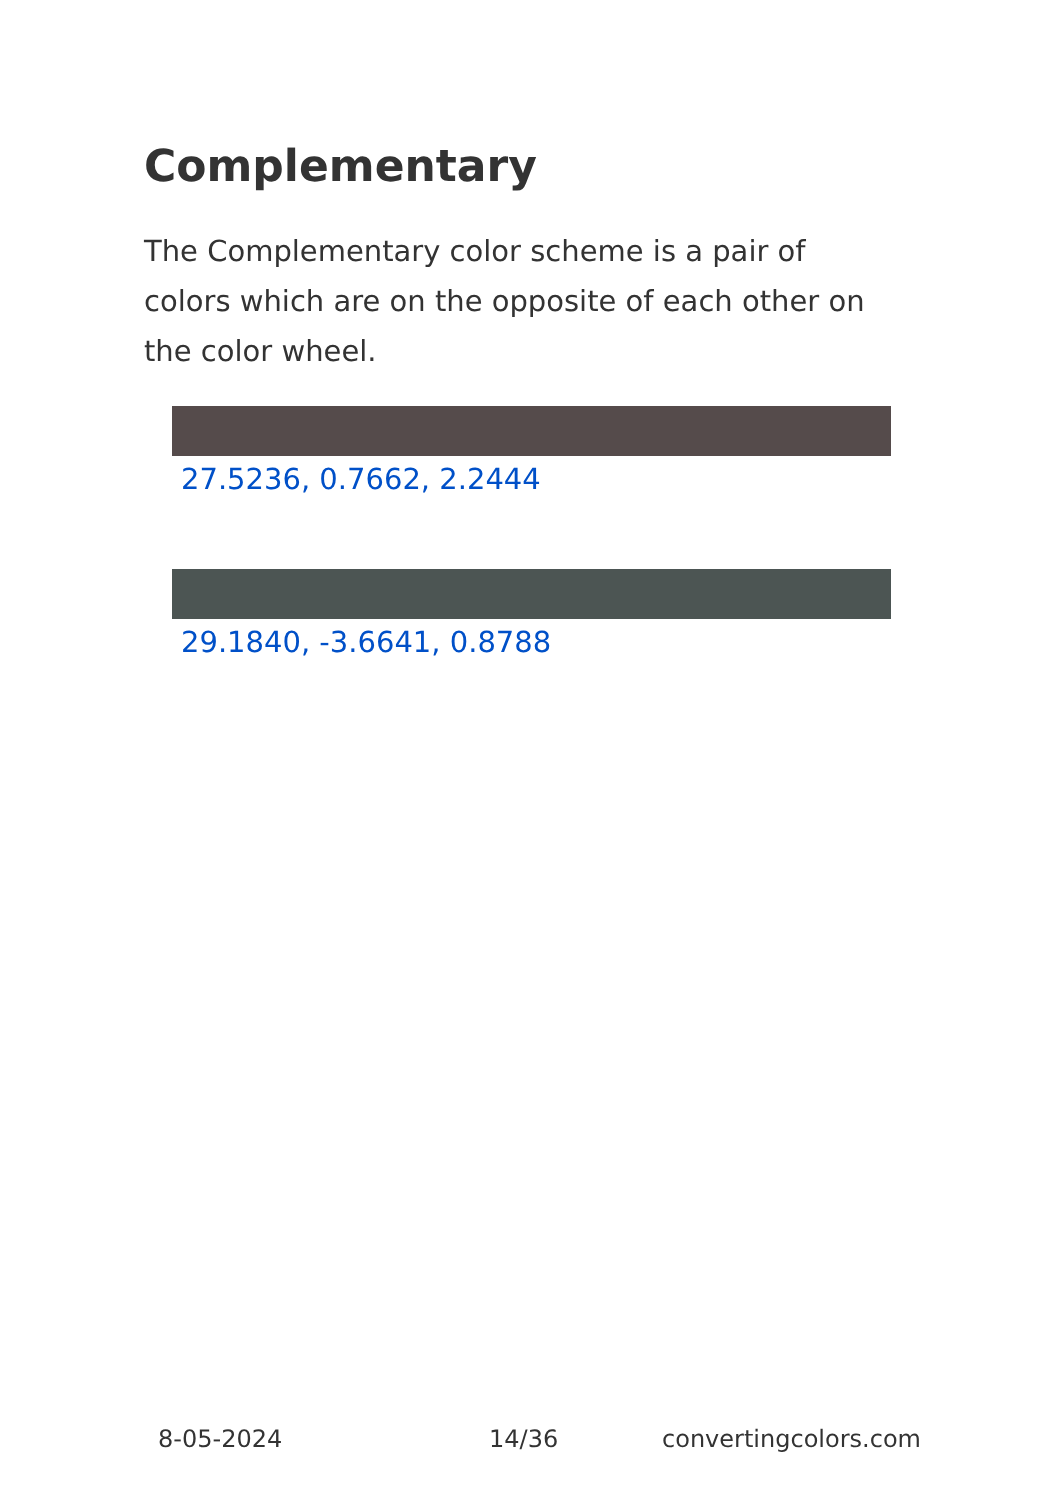Complementary
The Complementary color scheme is a pair of colors which are on the opposite of each other on the color wheel.
27.5236, 0.7662, 2.2444
29.1840, -3.6641, 0.8788
8-05-2024 14/36 convertingcolors.com